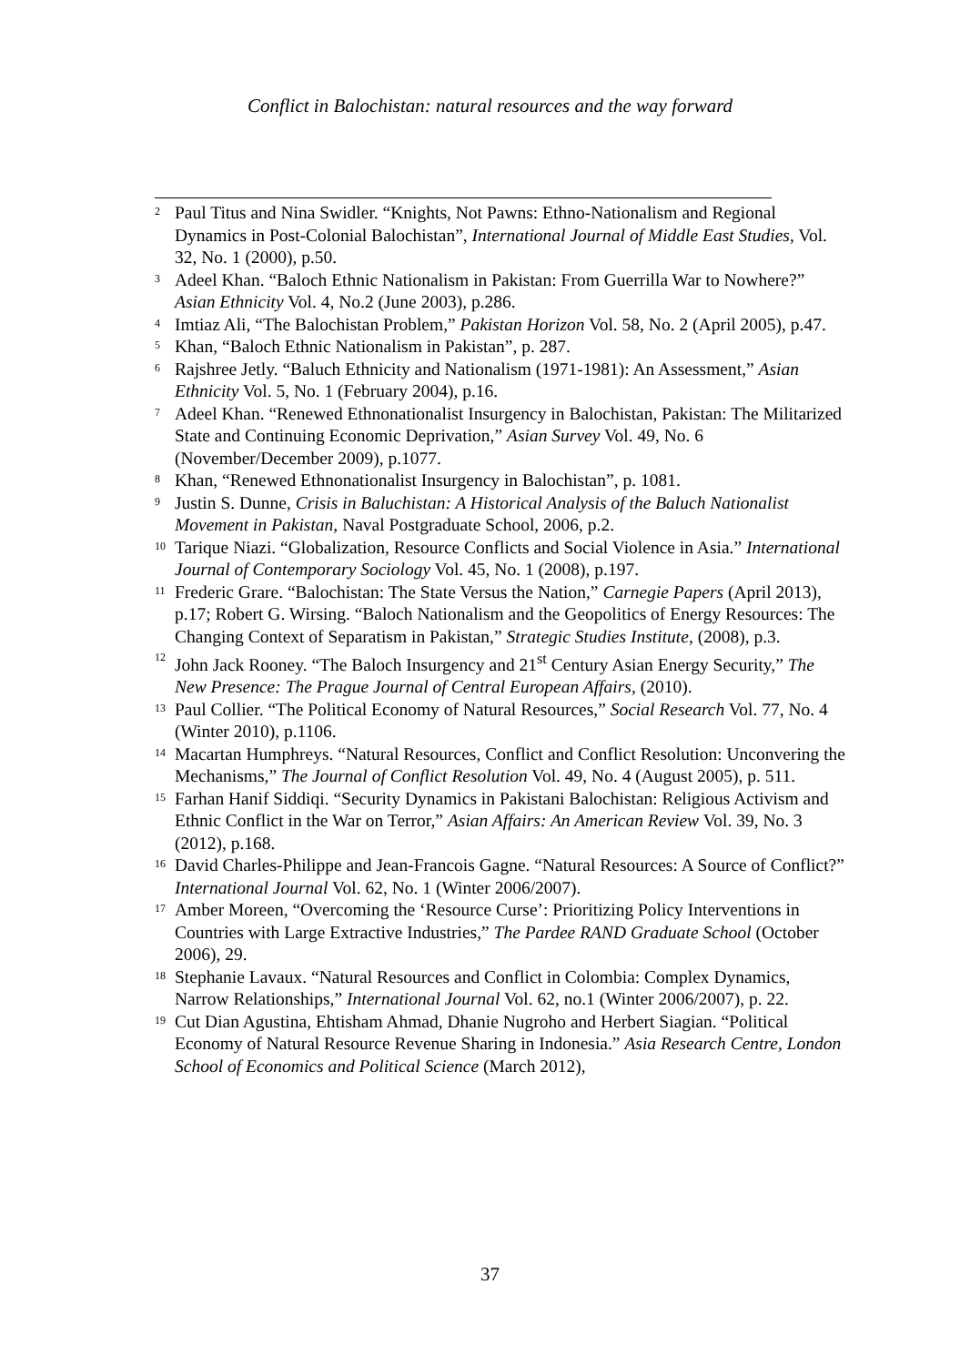Conflict in Balochistan: natural resources and the way forward
2 Paul Titus and Nina Swidler. “Knights, Not Pawns: Ethno-Nationalism and Regional Dynamics in Post-Colonial Balochistan”, International Journal of Middle East Studies, Vol. 32, No. 1 (2000), p.50.
3 Adeel Khan. “Baloch Ethnic Nationalism in Pakistan: From Guerrilla War to Nowhere?” Asian Ethnicity Vol. 4, No.2 (June 2003), p.286.
4 Imtiaz Ali, “The Balochistan Problem,” Pakistan Horizon Vol. 58, No. 2 (April 2005), p.47.
5 Khan, “Baloch Ethnic Nationalism in Pakistan”, p. 287.
6 Rajshree Jetly. “Baluch Ethnicity and Nationalism (1971-1981): An Assessment,” Asian Ethnicity Vol. 5, No. 1 (February 2004), p.16.
7 Adeel Khan. “Renewed Ethnonationalist Insurgency in Balochistan, Pakistan: The Militarized State and Continuing Economic Deprivation,” Asian Survey Vol. 49, No. 6 (November/December 2009), p.1077.
8 Khan, “Renewed Ethnonationalist Insurgency in Balochistan”, p. 1081.
9 Justin S. Dunne, Crisis in Baluchistan: A Historical Analysis of the Baluch Nationalist Movement in Pakistan, Naval Postgraduate School, 2006, p.2.
10 Tarique Niazi. “Globalization, Resource Conflicts and Social Violence in Asia.” International Journal of Contemporary Sociology Vol. 45, No. 1 (2008), p.197.
11 Frederic Grare. “Balochistan: The State Versus the Nation,” Carnegie Papers (April 2013), p.17; Robert G. Wirsing. “Baloch Nationalism and the Geopolitics of Energy Resources: The Changing Context of Separatism in Pakistan,” Strategic Studies Institute, (2008), p.3.
12 John Jack Rooney. “The Baloch Insurgency and 21<sup>st</sup> Century Asian Energy Security,” The New Presence: The Prague Journal of Central European Affairs, (2010).
13 Paul Collier. “The Political Economy of Natural Resources,” Social Research Vol. 77, No. 4 (Winter 2010), p.1106.
14 Macartan Humphreys. “Natural Resources, Conflict and Conflict Resolution: Unconvering the Mechanisms,” The Journal of Conflict Resolution Vol. 49, No. 4 (August 2005), p. 511.
15 Farhan Hanif Siddiqi. “Security Dynamics in Pakistani Balochistan: Religious Activism and Ethnic Conflict in the War on Terror,” Asian Affairs: An American Review Vol. 39, No. 3 (2012), p.168.
16 David Charles-Philippe and Jean-Francois Gagne. “Natural Resources: A Source of Conflict?” International Journal Vol. 62, No. 1 (Winter 2006/2007).
17 Amber Moreen, “Overcoming the ‘Resource Curse’: Prioritizing Policy Interventions in Countries with Large Extractive Industries,” The Pardee RAND Graduate School (October 2006), 29.
18 Stephanie Lavaux. “Natural Resources and Conflict in Colombia: Complex Dynamics, Narrow Relationships,” International Journal Vol. 62, no.1 (Winter 2006/2007), p. 22.
19 Cut Dian Agustina, Ehtisham Ahmad, Dhanie Nugroho and Herbert Siagian. “Political Economy of Natural Resource Revenue Sharing in Indonesia.” Asia Research Centre, London School of Economics and Political Science (March 2012),
37